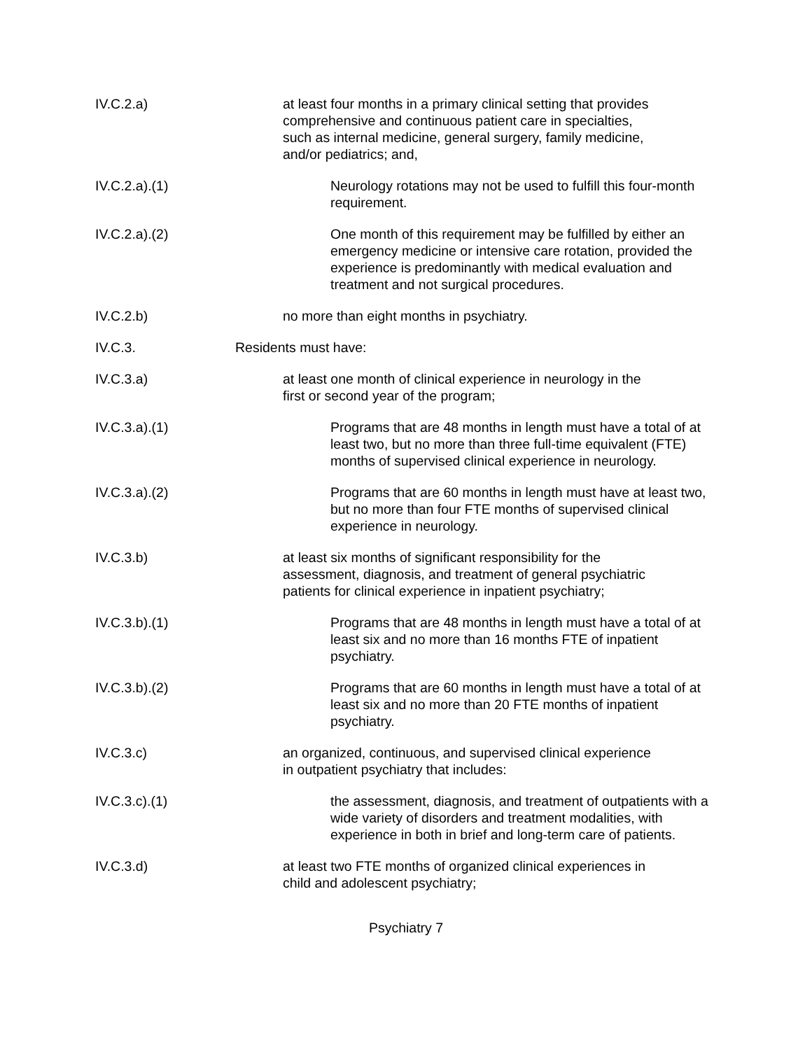IV.C.2.a) at least four months in a primary clinical setting that provides comprehensive and continuous patient care in specialties, such as internal medicine, general surgery, family medicine, and/or pediatrics; and,
IV.C.2.a).(1) Neurology rotations may not be used to fulfill this four-month requirement.
IV.C.2.a).(2) One month of this requirement may be fulfilled by either an emergency medicine or intensive care rotation, provided the experience is predominantly with medical evaluation and treatment and not surgical procedures.
IV.C.2.b) no more than eight months in psychiatry.
IV.C.3. Residents must have:
IV.C.3.a) at least one month of clinical experience in neurology in the first or second year of the program;
IV.C.3.a).(1) Programs that are 48 months in length must have a total of at least two, but no more than three full-time equivalent (FTE) months of supervised clinical experience in neurology.
IV.C.3.a).(2) Programs that are 60 months in length must have at least two, but no more than four FTE months of supervised clinical experience in neurology.
IV.C.3.b) at least six months of significant responsibility for the assessment, diagnosis, and treatment of general psychiatric patients for clinical experience in inpatient psychiatry;
IV.C.3.b).(1) Programs that are 48 months in length must have a total of at least six and no more than 16 months FTE of inpatient psychiatry.
IV.C.3.b).(2) Programs that are 60 months in length must have a total of at least six and no more than 20 FTE months of inpatient psychiatry.
IV.C.3.c) an organized, continuous, and supervised clinical experience in outpatient psychiatry that includes:
IV.C.3.c).(1) the assessment, diagnosis, and treatment of outpatients with a wide variety of disorders and treatment modalities, with experience in both in brief and long-term care of patients.
IV.C.3.d) at least two FTE months of organized clinical experiences in child and adolescent psychiatry;
Psychiatry 7